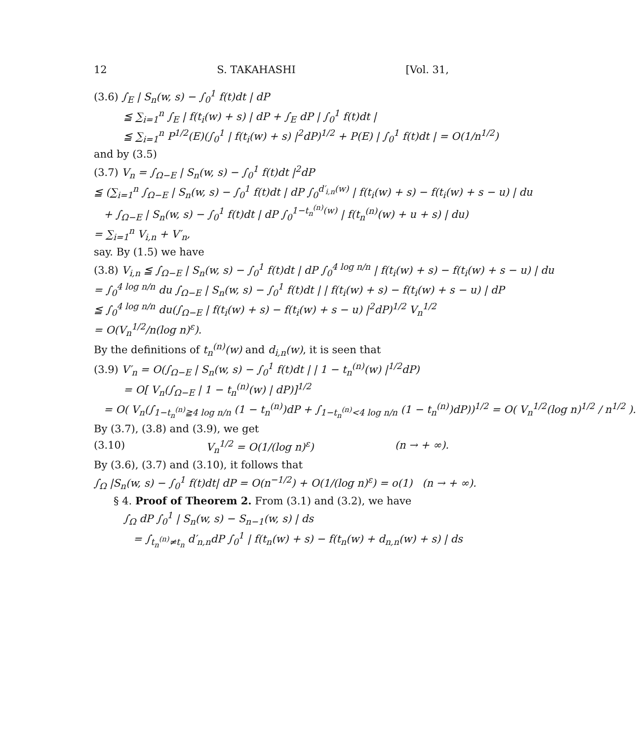12 S. TAKAHASHI [Vol. 31,
(3.6) ∫<sub>E</sub> | S<sub>n</sub>(w, s) − ∫<sub>0</sub><sup>1</sup> f(t)dt | dP
≦ ∑<sub>i=1</sub><sup>n</sup> ∫<sub>E</sub> | f(t<sub>i</sub>(w) + s) | dP + ∫<sub>E</sub> dP | ∫<sub>0</sub><sup>1</sup> f(t)dt |
≦ ∑<sub>i=1</sub><sup>n</sup> P<sup>1/2</sup>(E)(∫<sub>0</sub><sup>1</sup> | f(t<sub>i</sub>(w) + s) |<sup>2</sup>dP)<sup>1/2</sup> + P(E) | ∫<sub>0</sub><sup>1</sup> f(t)dt | = O(1/n<sup>1/2</sup>)
and by (3.5)
(3.7) V<sub>n</sub> = ∫<sub>Ω−E</sub> | S<sub>n</sub>(w, s) − ∫<sub>0</sub><sup>1</sup> f(t)dt |<sup>2</sup>dP
≦ (∑<sub>i=1</sub><sup>n</sup> ∫<sub>Ω−E</sub> | S<sub>n</sub>(w, s) − ∫<sub>0</sub><sup>1</sup> f(t)dt | dP ∫<sub>0</sub><sup>d′<sub>i,n</sub>(w)</sup> | f(t<sub>i</sub>(w) + s) − f(t<sub>i</sub>(w) + s − u) | du
+ ∫<sub>Ω−E</sub> | S<sub>n</sub>(w, s) − ∫<sub>0</sub><sup>1</sup> f(t)dt | dP ∫<sub>0</sub><sup>1−t<sub>n</sub><sup>(n)</sup>(w)</sup> | f(t<sub>n</sub><sup>(n)</sup>(w) + u + s) | du)
= ∑<sub>i=1</sub><sup>n</sup> V<sub>i,n</sub> + V′<sub>n</sub>,
say. By (1.5) we have
(3.8) V<sub>i,n</sub> ≦ ∫<sub>Ω−E</sub> | S<sub>n</sub>(w, s) − ∫<sub>0</sub><sup>1</sup> f(t)dt | dP ∫<sub>0</sub><sup>4 log n/n</sup> | f(t<sub>i</sub>(w) + s) − f(t<sub>i</sub>(w) + s − u) | du
= ∫<sub>0</sub><sup>4 log n/n</sup> du ∫<sub>Ω−E</sub> | S<sub>n</sub>(w, s) − ∫<sub>0</sub><sup>1</sup> f(t)dt | | f(t<sub>i</sub>(w) + s) − f(t<sub>i</sub>(w) + s − u) | dP
≦ ∫<sub>0</sub><sup>4 log n/n</sup> du(∫<sub>Ω−E</sub> | f(t<sub>i</sub>(w) + s) − f(t<sub>i</sub>(w) + s − u) |<sup>2</sup>dP)<sup>1/2</sup> V<sub>n</sub><sup>1/2</sup>
= O(V<sub>n</sub><sup>1/2</sup>/n(log n)<sup>ε</sup>).
By the definitions of t<sub>n</sub><sup>(n)</sup>(w) and d<sub>i,n</sub>(w), it is seen that
(3.9) V′<sub>n</sub> = O(∫<sub>Ω−E</sub> | S<sub>n</sub>(w, s) − ∫<sub>0</sub><sup>1</sup> f(t)dt | | 1 − t<sub>n</sub><sup>(n)</sup>(w) |<sup>1/2</sup>dP)
= O[ V<sub>n</sub>(∫<sub>Ω−E</sub> | 1 − t<sub>n</sub><sup>(n)</sup>(w) | dP)]<sup>1/2</sup>
= O( V<sub>n</sub>(∫<sub>1−t<sub>n</sub><sup>(n)</sup>≧4 log n/n</sub> (1 − t<sub>n</sub><sup>(n)</sup>)dP + ∫<sub>1−t<sub>n</sub><sup>(n)</sup><4 log n/n</sub> (1 − t<sub>n</sub><sup>(n)</sup>)dP))<sup>1/2</sup> = O( V<sub>n</sub><sup>1/2</sup>(log n)<sup>1/2</sup> / n<sup>1/2</sup> ).
By (3.7), (3.8) and (3.9), we get
(3.10) V<sub>n</sub><sup>1/2</sup> = O(1/(log n)<sup>ε</sup>) (n → + ∞).
By (3.6), (3.7) and (3.10), it follows that
∫<sub>Ω</sub> |S<sub>n</sub>(w, s) − ∫<sub>0</sub><sup>1</sup> f(t)dt| dP = O(n<sup>−1/2</sup>) + O(1/(log n)<sup>ε</sup>) = o(1) (n → + ∞).
§ 4. Proof of Theorem 2. From (3.1) and (3.2), we have
∫<sub>Ω</sub> dP ∫<sub>0</sub><sup>1</sup> | S<sub>n</sub>(w, s) − S<sub>n−1</sub>(w, s) | ds
= ∫<sub>t<sub>n</sub><sup>(n)</sup>≠t<sub>n</sub></sub> d′<sub>n,n</sub>dP ∫<sub>0</sub><sup>1</sup> | f(t<sub>n</sub>(w) + s) − f(t<sub>n</sub>(w) + d<sub>n,n</sub>(w) + s) | ds